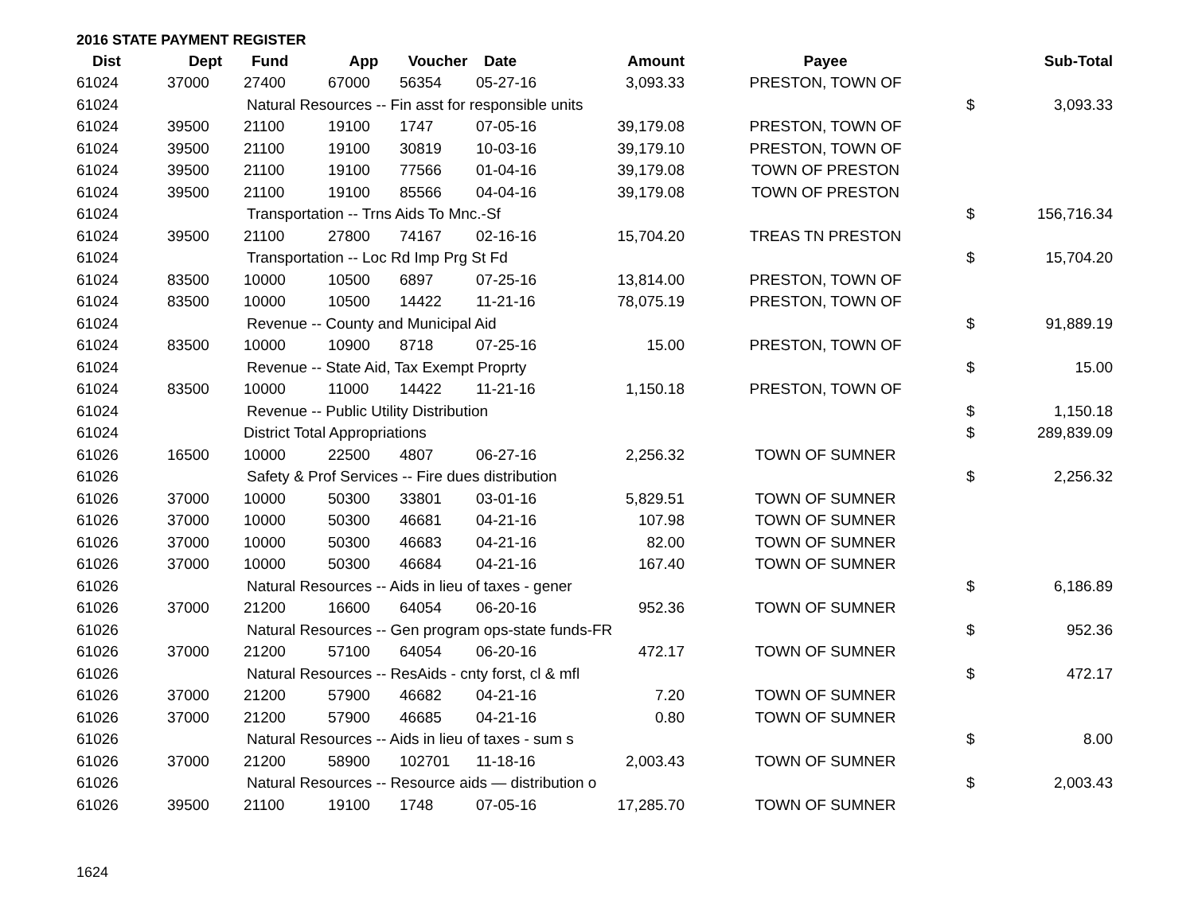2016 STATE PAYMENT REGISTER
| Dist | Dept | Fund | App | Voucher | Date | Amount | Payee | | Sub-Total |
| --- | --- | --- | --- | --- | --- | --- | --- | --- | --- |
| 61024 | 37000 | 27400 | 67000 | 56354 | 05-27-16 | 3,093.33 | PRESTON, TOWN OF | | |
| 61024 | | Natural Resources -- Fin asst for responsible units | | | | | | $ | 3,093.33 |
| 61024 | 39500 | 21100 | 19100 | 1747 | 07-05-16 | 39,179.08 | PRESTON, TOWN OF | | |
| 61024 | 39500 | 21100 | 19100 | 30819 | 10-03-16 | 39,179.10 | PRESTON, TOWN OF | | |
| 61024 | 39500 | 21100 | 19100 | 77566 | 01-04-16 | 39,179.08 | TOWN OF PRESTON | | |
| 61024 | 39500 | 21100 | 19100 | 85566 | 04-04-16 | 39,179.08 | TOWN OF PRESTON | | |
| 61024 | | Transportation -- Trns Aids To Mnc.-Sf | | | | | | $ | 156,716.34 |
| 61024 | 39500 | 21100 | 27800 | 74167 | 02-16-16 | 15,704.20 | TREAS TN PRESTON | | |
| 61024 | | Transportation -- Loc Rd Imp Prg St Fd | | | | | | $ | 15,704.20 |
| 61024 | 83500 | 10000 | 10500 | 6897 | 07-25-16 | 13,814.00 | PRESTON, TOWN OF | | |
| 61024 | 83500 | 10000 | 10500 | 14422 | 11-21-16 | 78,075.19 | PRESTON, TOWN OF | | |
| 61024 | | Revenue -- County and Municipal Aid | | | | | | $ | 91,889.19 |
| 61024 | 83500 | 10000 | 10900 | 8718 | 07-25-16 | 15.00 | PRESTON, TOWN OF | | |
| 61024 | | Revenue -- State Aid, Tax Exempt Proprty | | | | | | $ | 15.00 |
| 61024 | 83500 | 10000 | 11000 | 14422 | 11-21-16 | 1,150.18 | PRESTON, TOWN OF | | |
| 61024 | | Revenue -- Public Utility Distribution | | | | | | $ | 1,150.18 |
| 61024 | | District Total Appropriations | | | | | | $ | 289,839.09 |
| 61026 | 16500 | 10000 | 22500 | 4807 | 06-27-16 | 2,256.32 | TOWN OF SUMNER | | |
| 61026 | | Safety & Prof Services -- Fire dues distribution | | | | | | $ | 2,256.32 |
| 61026 | 37000 | 10000 | 50300 | 33801 | 03-01-16 | 5,829.51 | TOWN OF SUMNER | | |
| 61026 | 37000 | 10000 | 50300 | 46681 | 04-21-16 | 107.98 | TOWN OF SUMNER | | |
| 61026 | 37000 | 10000 | 50300 | 46683 | 04-21-16 | 82.00 | TOWN OF SUMNER | | |
| 61026 | 37000 | 10000 | 50300 | 46684 | 04-21-16 | 167.40 | TOWN OF SUMNER | | |
| 61026 | | Natural Resources -- Aids in lieu of taxes - gener | | | | | | $ | 6,186.89 |
| 61026 | 37000 | 21200 | 16600 | 64054 | 06-20-16 | 952.36 | TOWN OF SUMNER | | |
| 61026 | | Natural Resources -- Gen program ops-state funds-FR | | | | | | $ | 952.36 |
| 61026 | 37000 | 21200 | 57100 | 64054 | 06-20-16 | 472.17 | TOWN OF SUMNER | | |
| 61026 | | Natural Resources -- ResAids - cnty forst, cl & mfl | | | | | | $ | 472.17 |
| 61026 | 37000 | 21200 | 57900 | 46682 | 04-21-16 | 7.20 | TOWN OF SUMNER | | |
| 61026 | 37000 | 21200 | 57900 | 46685 | 04-21-16 | 0.80 | TOWN OF SUMNER | | |
| 61026 | | Natural Resources -- Aids in lieu of taxes - sum s | | | | | | $ | 8.00 |
| 61026 | 37000 | 21200 | 58900 | 102701 | 11-18-16 | 2,003.43 | TOWN OF SUMNER | | |
| 61026 | | Natural Resources -- Resource aids — distribution o | | | | | | $ | 2,003.43 |
| 61026 | 39500 | 21100 | 19100 | 1748 | 07-05-16 | 17,285.70 | TOWN OF SUMNER | | |
1624